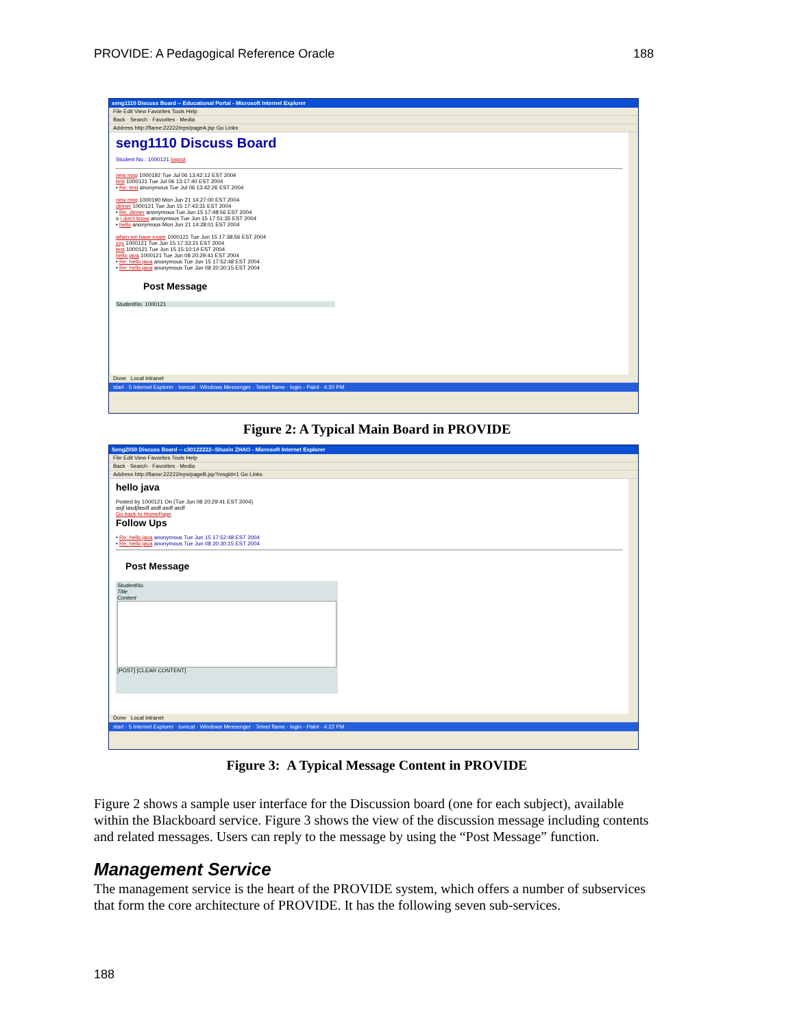PROVIDE: A Pedagogical Reference Oracle 188
seng1110 Discuss Board -- Educational Portal - Microsoft Internet Explorer
File Edit View Favorites Tools Help
Back · Search · Favorites · Media
Address http://flame:22222/eps/pageA.jsp Go Links
seng1110 Discuss Board
Student No.: 1000121 logout
new msg 1000192 Tue Jul 06 13:42:12 EST 2004
test 1000121 Tue Jul 06 13:17:40 EST 2004
• Re: test anonymous Tue Jul 06 13:42:26 EST 2004
new msg 1000190 Mon Jun 21 14:27:00 EST 2004
dinner 1000121 Tue Jun 15 17:43:31 EST 2004
• Re: dinner anonymous Tue Jun 15 17:48:56 EST 2004
o i don't know anonymous Tue Jun 15 17:51:35 EST 2004
▪ hello anonymous Mon Jun 21 14:28:01 EST 2004
when we have exam 1000121 Tue Jun 15 17:38:56 EST 2004
zxy 1000121 Tue Jun 15 17:33:21 EST 2004
test 1000121 Tue Jun 15 15:10:14 EST 2004
hello java 1000121 Tue Jun 08 20:29:41 EST 2004
• Re: hello java anonymous Tue Jun 15 17:52:48 EST 2004
• Re: hello java anonymous Tue Jun 08 20:30:15 EST 2004
Post Message
StudentNo. 1000121
Done Local intranet
start · 5 Internet Explorer · tomcat · Windows Messenger · Telnet flame · login - Paint · 4:20 PM
Figure 2: A Typical Main Board in PROVIDE
Seng2050 Discuss Board -- c30122222--Shuxin ZHAO - Microsoft Internet Explorer
File Edit View Favorites Tools Help
Back · Search · Favorites · Media
Address http://flame:22222/eps/pageB.jsp?msgId=1 Go Links
hello java
Posted by 1000121 On (Tue Jun 08 20:29:41 EST 2004)
asjf lasdjfasdf asdf asdf asdf
Go back to HomePage
Follow Ups
• Re: hello java anonymous Tue Jun 15 17:52:48 EST 2004
• Re: hello java anonymous Tue Jun 08 20:30:15 EST 2004
Post Message
StudentNo.
Title
Content
[POST] [CLEAR CONTENT]
Done Local intranet
start · 5 Internet Explorer · tomcat · Windows Messenger · Telnet flame · login - Paint · 4:22 PM
Figure 3: A Typical Message Content in PROVIDE
Figure 2 shows a sample user interface for the Discussion board (one for each subject), available within the Blackboard service. Figure 3 shows the view of the discussion message including contents and related messages. Users can reply to the message by using the “Post Message” function.
Management Service
The management service is the heart of the PROVIDE system, which offers a number of subservices that form the core architecture of PROVIDE. It has the following seven sub-services.
188